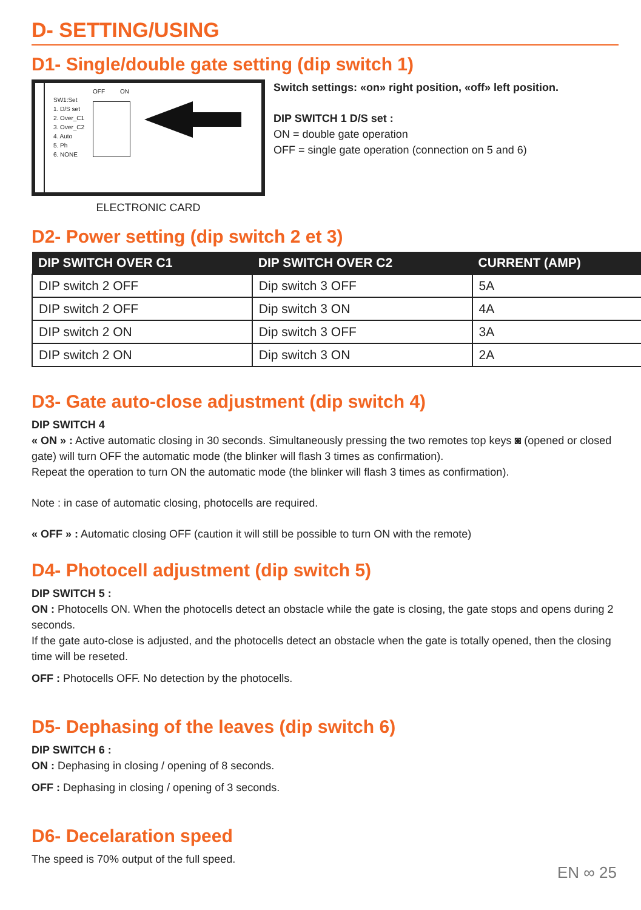D- SETTING/USING
D1- Single/double gate setting (dip switch 1)
SW1:Set
1. D/S set
2. Over_C1
3. Over_C2
4. Auto
5. Ph
6. NONE
OFF ON
ELECTRONIC CARD
Switch settings: «on» right position, «off» left position.
DIP SWITCH 1 D/S set :
ON = double gate operation
OFF = single gate operation (connection on 5 and 6)
D2- Power setting (dip switch 2 et 3)
| DIP SWITCH OVER C1 | DIP SWITCH OVER C2 | CURRENT (AMP) |
| --- | --- | --- |
| DIP switch 2 OFF | Dip switch 3 OFF | 5A |
| DIP switch 2 OFF | Dip switch 3 ON | 4A |
| DIP switch 2 ON | Dip switch 3 OFF | 3A |
| DIP switch 2 ON | Dip switch 3 ON | 2A |
D3- Gate auto-close adjustment (dip switch 4)
DIP SWITCH 4
« ON » : Active automatic closing in 30 seconds. Simultaneously pressing the two remotes top keys ◙ (opened or closed gate) will turn OFF the automatic mode (the blinker will flash 3 times as confirmation).
Repeat the operation to turn ON the automatic mode (the blinker will flash 3 times as confirmation).
Note : in case of automatic closing, photocells are required.
« OFF » : Automatic closing OFF (caution it will still be possible to turn ON with the remote)
D4- Photocell adjustment (dip switch 5)
DIP SWITCH 5 :
ON : Photocells ON. When the photocells detect an obstacle while the gate is closing, the gate stops and opens during 2 seconds.
If the gate auto-close is adjusted, and the photocells detect an obstacle when the gate is totally opened, then the closing time will be reseted.
OFF : Photocells OFF. No detection by the photocells.
D5- Dephasing of the leaves (dip switch 6)
DIP SWITCH 6 :
ON : Dephasing in closing / opening of 8 seconds.
OFF : Dephasing in closing / opening of 3 seconds.
D6- Decelaration speed
The speed is 70% output of the full speed.
EN ∞ 25